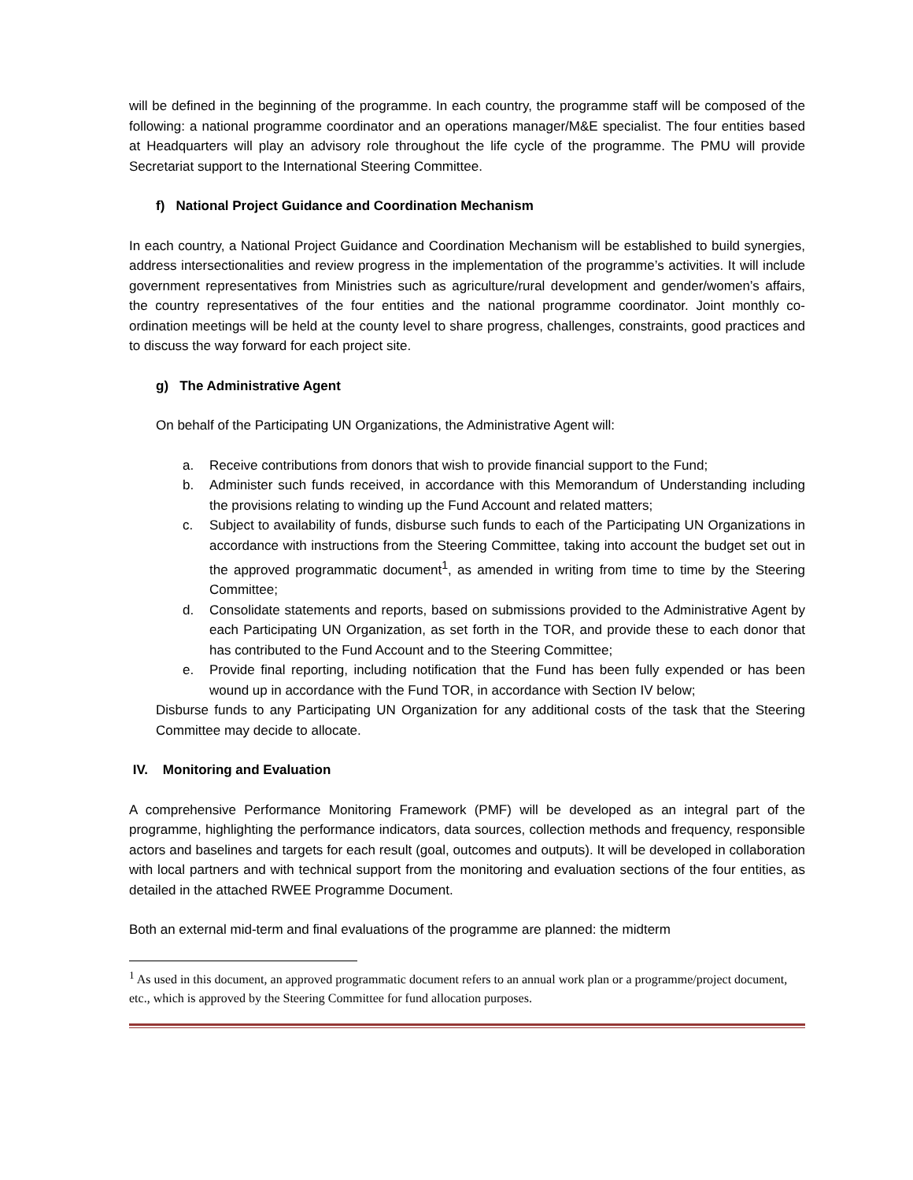will be defined in the beginning of the programme. In each country, the programme staff will be composed of the following: a national programme coordinator and an operations manager/M&E specialist. The four entities based at Headquarters will play an advisory role throughout the life cycle of the programme. The PMU will provide Secretariat support to the International Steering Committee.
f) National Project Guidance and Coordination Mechanism
In each country, a National Project Guidance and Coordination Mechanism will be established to build synergies, address intersectionalities and review progress in the implementation of the programme’s activities. It will include government representatives from Ministries such as agriculture/rural development and gender/women’s affairs, the country representatives of the four entities and the national programme coordinator. Joint monthly co-ordination meetings will be held at the county level to share progress, challenges, constraints, good practices and to discuss the way forward for each project site.
g) The Administrative Agent
On behalf of the Participating UN Organizations, the Administrative Agent will:
a. Receive contributions from donors that wish to provide financial support to the Fund;
b. Administer such funds received, in accordance with this Memorandum of Understanding including the provisions relating to winding up the Fund Account and related matters;
c. Subject to availability of funds, disburse such funds to each of the Participating UN Organizations in accordance with instructions from the Steering Committee, taking into account the budget set out in the approved programmatic document<sup>1</sup>, as amended in writing from time to time by the Steering Committee;
d. Consolidate statements and reports, based on submissions provided to the Administrative Agent by each Participating UN Organization, as set forth in the TOR, and provide these to each donor that has contributed to the Fund Account and to the Steering Committee;
e. Provide final reporting, including notification that the Fund has been fully expended or has been wound up in accordance with the Fund TOR, in accordance with Section IV below;
Disburse funds to any Participating UN Organization for any additional costs of the task that the Steering Committee may decide to allocate.
IV. Monitoring and Evaluation
A comprehensive Performance Monitoring Framework (PMF) will be developed as an integral part of the programme, highlighting the performance indicators, data sources, collection methods and frequency, responsible actors and baselines and targets for each result (goal, outcomes and outputs). It will be developed in collaboration with local partners and with technical support from the monitoring and evaluation sections of the four entities, as detailed in the attached RWEE Programme Document.
Both an external mid-term and final evaluations of the programme are planned: the midterm
<sup>1</sup> As used in this document, an approved programmatic document refers to an annual work plan or a programme/project document, etc., which is approved by the Steering Committee for fund allocation purposes.